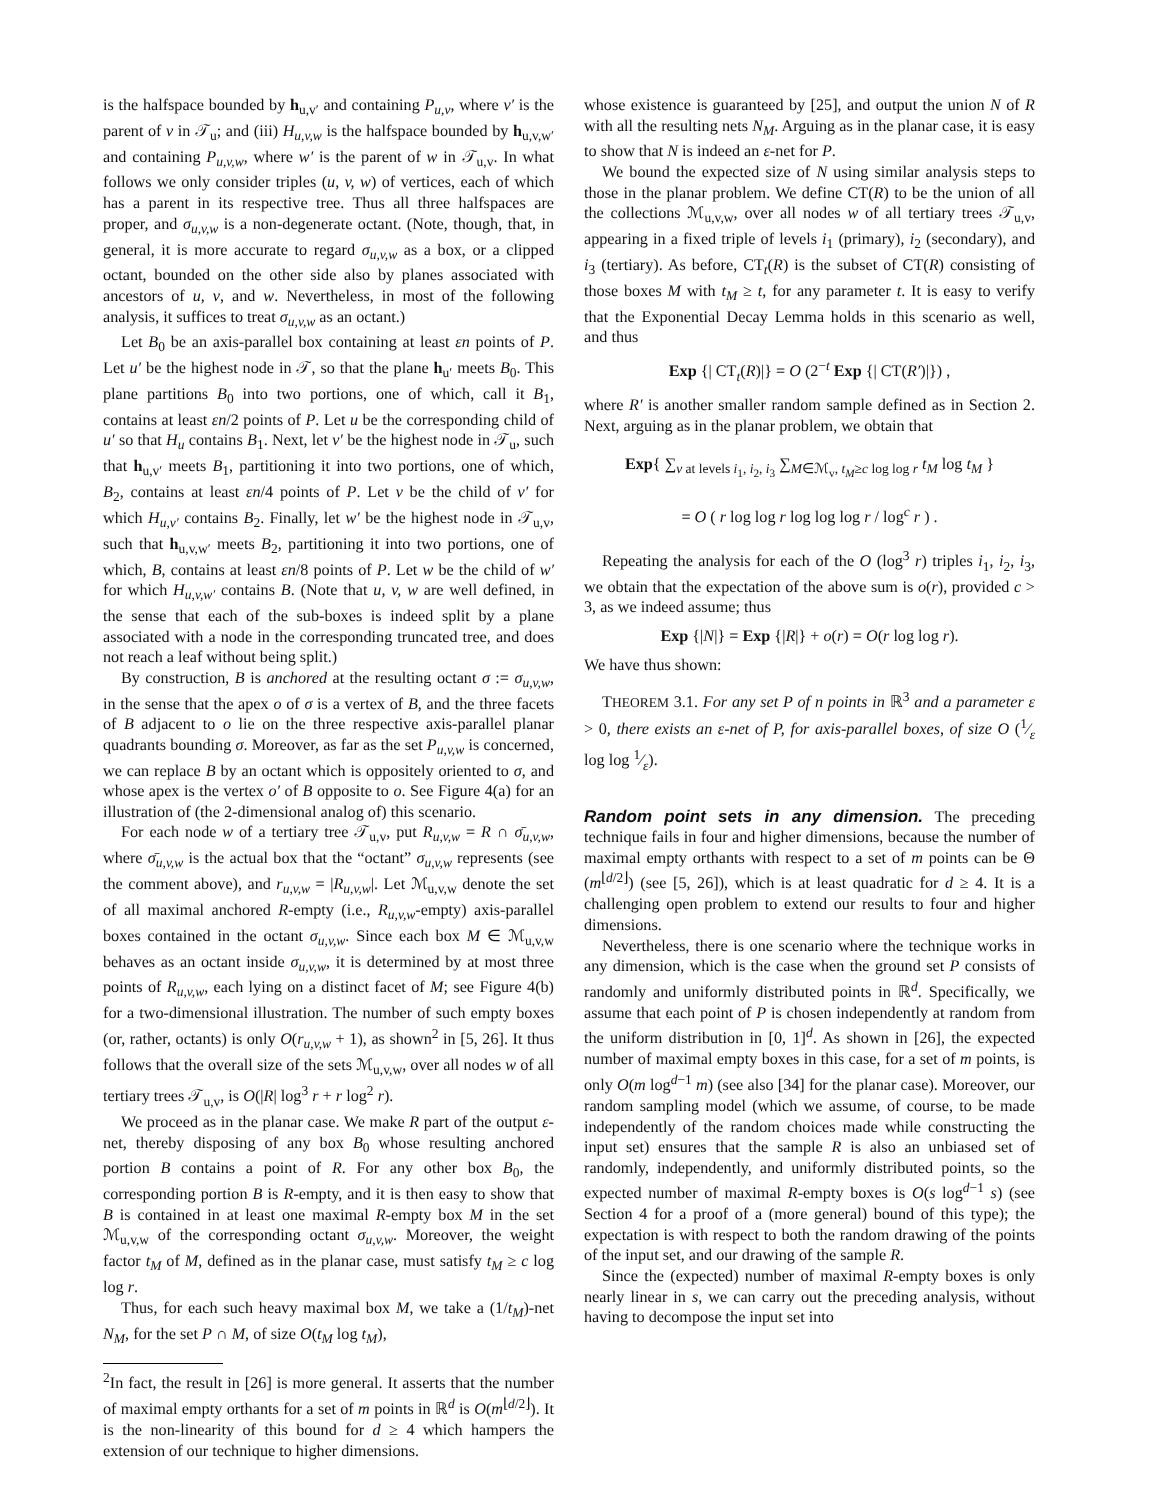is the halfspace bounded by h<sub>u,v′</sub> and containing P<sub>u,v</sub>, where v′ is the parent of v in 𝒯<sub>u</sub>; and (iii) H<sub>u,v,w</sub> is the halfspace bounded by h<sub>u,v,w′</sub> and containing P<sub>u,v,w</sub>, where w′ is the parent of w in 𝒯<sub>u,v</sub>. In what follows we only consider triples (u, v, w) of vertices, each of which has a parent in its respective tree. Thus all three halfspaces are proper, and σ<sub>u,v,w</sub> is a non-degenerate octant. (Note, though, that, in general, it is more accurate to regard σ<sub>u,v,w</sub> as a box, or a clipped octant, bounded on the other side also by planes associated with ancestors of u, v, and w. Nevertheless, in most of the following analysis, it suffices to treat σ<sub>u,v,w</sub> as an octant.)
Let B<sub>0</sub> be an axis-parallel box containing at least εn points of P. Let u′ be the highest node in 𝒯, so that the plane h<sub>u′</sub> meets B<sub>0</sub>. This plane partitions B<sub>0</sub> into two portions, one of which, call it B<sub>1</sub>, contains at least εn/2 points of P. Let u be the corresponding child of u′ so that H<sub>u</sub> contains B<sub>1</sub>. Next, let v′ be the highest node in 𝒯<sub>u</sub>, such that h<sub>u,v′</sub> meets B<sub>1</sub>, partitioning it into two portions, one of which, B<sub>2</sub>, contains at least εn/4 points of P. Let v be the child of v′ for which H<sub>u,v′</sub> contains B<sub>2</sub>. Finally, let w′ be the highest node in 𝒯<sub>u,v</sub>, such that h<sub>u,v,w′</sub> meets B<sub>2</sub>, partitioning it into two portions, one of which, B, contains at least εn/8 points of P. Let w be the child of w′ for which H<sub>u,v,w′</sub> contains B. (Note that u, v, w are well defined, in the sense that each of the sub-boxes is indeed split by a plane associated with a node in the corresponding truncated tree, and does not reach a leaf without being split.)
By construction, B is anchored at the resulting octant σ := σ<sub>u,v,w</sub>, in the sense that the apex o of σ is a vertex of B, and the three facets of B adjacent to o lie on the three respective axis-parallel planar quadrants bounding σ. Moreover, as far as the set P<sub>u,v,w</sub> is concerned, we can replace B by an octant which is oppositely oriented to σ, and whose apex is the vertex o′ of B opposite to o. See Figure 4(a) for an illustration of (the 2-dimensional analog of) this scenario.
For each node w of a tertiary tree 𝒯<sub>u,v</sub>, put R<sub>u,v,w</sub> = R ∩ σ̄<sub>u,v,w</sub>, where σ̄<sub>u,v,w</sub> is the actual box that the “octant” σ<sub>u,v,w</sub> represents (see the comment above), and r<sub>u,v,w</sub> = |R<sub>u,v,w</sub>|. Let ℳ<sub>u,v,w</sub> denote the set of all maximal anchored R-empty (i.e., R<sub>u,v,w</sub>-empty) axis-parallel boxes contained in the octant σ<sub>u,v,w</sub>. Since each box M ∈ ℳ<sub>u,v,w</sub> behaves as an octant inside σ<sub>u,v,w</sub>, it is determined by at most three points of R<sub>u,v,w</sub>, each lying on a distinct facet of M; see Figure 4(b) for a two-dimensional illustration. The number of such empty boxes (or, rather, octants) is only O(r<sub>u,v,w</sub> + 1), as shown<sup>2</sup> in [5, 26]. It thus follows that the overall size of the sets ℳ<sub>u,v,w</sub>, over all nodes w of all tertiary trees 𝒯<sub>u,v</sub>, is O(|R| log<sup>3</sup> r + r log<sup>2</sup> r).
We proceed as in the planar case. We make R part of the output ε-net, thereby disposing of any box B<sub>0</sub> whose resulting anchored portion B contains a point of R. For any other box B<sub>0</sub>, the corresponding portion B is R-empty, and it is then easy to show that B is contained in at least one maximal R-empty box M in the set ℳ<sub>u,v,w</sub> of the corresponding octant σ<sub>u,v,w</sub>. Moreover, the weight factor t<sub>M</sub> of M, defined as in the planar case, must satisfy t<sub>M</sub> ≥ c log log r.
Thus, for each such heavy maximal box M, we take a (1/t<sub>M</sub>)-net N<sub>M</sub>, for the set P ∩ M, of size O(t<sub>M</sub> log t<sub>M</sub>),
<sup>2</sup> In fact, the result in [26] is more general. It asserts that the number of maximal empty orthants for a set of m points in ℝ<sup>d</sup> is O(m<sup>⌊d/2⌋</sup>). It is the non-linearity of this bound for d ≥ 4 which hampers the extension of our technique to higher dimensions.
whose existence is guaranteed by [25], and output the union N of R with all the resulting nets N<sub>M</sub>. Arguing as in the planar case, it is easy to show that N is indeed an ε-net for P.
We bound the expected size of N using similar analysis steps to those in the planar problem. We define CT(R) to be the union of all the collections ℳ<sub>u,v,w</sub>, over all nodes w of all tertiary trees 𝒯<sub>u,v</sub>, appearing in a fixed triple of levels i<sub>1</sub> (primary), i<sub>2</sub> (secondary), and i<sub>3</sub> (tertiary). As before, CT<sub>t</sub>(R) is the subset of CT(R) consisting of those boxes M with t<sub>M</sub> ≥ t, for any parameter t. It is easy to verify that the Exponential Decay Lemma holds in this scenario as well, and thus
Exp {| CT<sub>t</sub>(R)|} = O (2<sup>−t</sup> Exp {| CT(R′)|}) ,
where R′ is another smaller random sample defined as in Section 2. Next, arguing as in the planar problem, we obtain that
Exp{ ∑<sub>v at levels i<sub>1</sub>, i<sub>2</sub>, i<sub>3</sub></sub> ∑<sub>M∈ℳ<sub>v</sub>, t<sub>M</sub>≥c log log r</sub> t<sub>M</sub> log t<sub>M</sub> }
= O ( r log log r log log log r / log<sup>c</sup> r ) .
Repeating the analysis for each of the O (log<sup>3</sup> r) triples i<sub>1</sub>, i<sub>2</sub>, i<sub>3</sub>, we obtain that the expectation of the above sum is o(r), provided c > 3, as we indeed assume; thus
Exp {|N|} = Exp {|R|} + o(r) = O(r log log r).
We have thus shown:
THEOREM 3.1. For any set P of n points in ℝ<sup>3</sup> and a parameter ε > 0, there exists an ε-net of P, for axis-parallel boxes, of size O (1⁄ε log log 1⁄ε).
Random point sets in any dimension.
The preceding technique fails in four and higher dimensions, because the number of maximal empty orthants with respect to a set of m points can be Θ (m<sup>⌊d/2⌋</sup>) (see [5, 26]), which is at least quadratic for d ≥ 4. It is a challenging open problem to extend our results to four and higher dimensions.
Nevertheless, there is one scenario where the technique works in any dimension, which is the case when the ground set P consists of randomly and uniformly distributed points in ℝ<sup>d</sup>. Specifically, we assume that each point of P is chosen independently at random from the uniform distribution in [0, 1]<sup>d</sup>. As shown in [26], the expected number of maximal empty boxes in this case, for a set of m points, is only O(m log<sup>d−1</sup> m) (see also [34] for the planar case). Moreover, our random sampling model (which we assume, of course, to be made independently of the random choices made while constructing the input set) ensures that the sample R is also an unbiased set of randomly, independently, and uniformly distributed points, so the expected number of maximal R-empty boxes is O(s log<sup>d−1</sup> s) (see Section 4 for a proof of a (more general) bound of this type); the expectation is with respect to both the random drawing of the points of the input set, and our drawing of the sample R.
Since the (expected) number of maximal R-empty boxes is only nearly linear in s, we can carry out the preceding analysis, without having to decompose the input set into